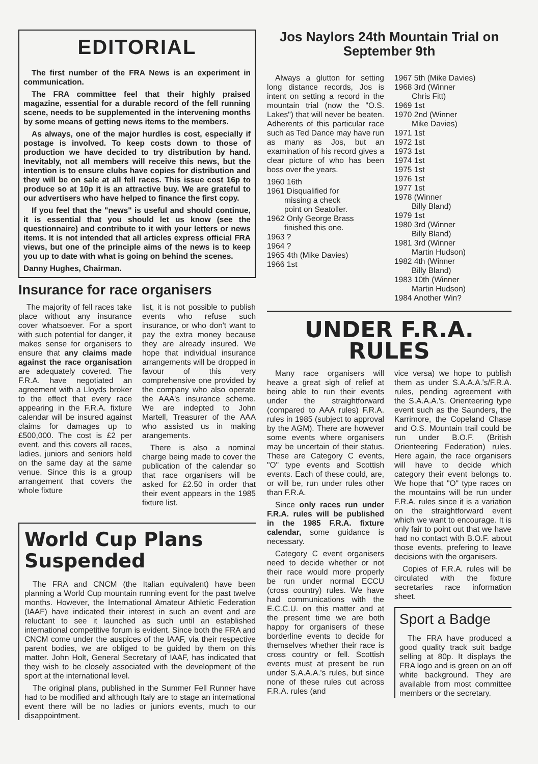EDITORIAL
The first number of the FRA News is an experiment in communication.
The FRA committee feel that their highly praised magazine, essential for a durable record of the fell running scene, needs to be supplemented in the intervening months by some means of getting news items to the members.
As always, one of the major hurdles is cost, especially if postage is involved. To keep costs down to those of production we have decided to try distribution by hand. Inevitably, not all members will receive this news, but the intention is to ensure clubs have copies for distribution and they will be on sale at all fell races. This issue cost 16p to produce so at 10p it is an attractive buy. We are grateful to our advertisers who have helped to finance the first copy.
If you feel that the "news" is useful and should continue, it is essential that you should let us know (see the questionnaire) and contribute to it with your letters or news items. It is not intended that all articles express official FRA views, but one of the principle aims of the news is to keep you up to date with what is going on behind the scenes.
Danny Hughes, Chairman.
Insurance for race organisers
The majority of fell races take place without any insurance cover whatsoever. For a sport with such potential for danger, it makes sense for organisers to ensure that any claims made against the race organisation are adequately covered. The F.R.A. have negotiated an agreement with a Lloyds broker to the effect that every race appearing in the F.R.A. fixture calendar will be insured against claims for damages up to £500,000. The cost is £2 per event, and this covers all races, ladies, juniors and seniors held on the same day at the same venue. Since this is a group arrangement that covers the whole fixture
list, it is not possible to publish events who refuse such insurance, or who don't want to pay the extra money because they are already insured. We hope that individual insurance arrangements will be dropped in favour of this very comprehensive one provided by the company who also operate the AAA's insurance scheme. We are indepted to John Martell, Treasurer of the AAA who assisted us in making arangements.
There is also a nominal charge being made to cover the publication of the calendar so that race organisers will be asked for £2.50 in order that their event appears in the 1985 fixture list.
World Cup Plans Suspended
The FRA and CNCM (the Italian equivalent) have been planning a World Cup mountain running event for the past twelve months. However, the International Amateur Athletic Federation (IAAF) have indicated their interest in such an event and are reluctant to see it launched as such until an established international competitive forum is evident. Since both the FRA and CNCM come under the auspices of the IAAF, via their respective parent bodies, we are obliged to be guided by them on this matter. John Holt, General Secretary of IAAF, has indicated that they wish to be closely associated with the development of the sport at the international level.
The original plans, published in the Summer Fell Runner have had to be modified and although Italy are to stage an international event there will be no ladies or juniors events, much to our disappointment.
Jos Naylors 24th Mountain Trial on September 9th
Always a glutton for setting long distance records, Jos is intent on setting a record in the mountain trial (now the "O.S. Lakes") that will never be beaten. Adherents of this particular race such as Ted Dance may have run as many as Jos, but an examination of his record gives a clear picture of who has been boss over the years.
1960 16th
1961 Disqualified for
missing a check
point on Seatoller.
1962 Only George Brass
finished this one.
1963 ?
1964 ?
1965 4th (Mike Davies)
1966 1st
1967 5th (Mike Davies)
1968 3rd (Winner
Chris Fitt)
1969 1st
1970 2nd (Winner
Mike Davies)
1971 1st
1972 1st
1973 1st
1974 1st
1975 1st
1976 1st
1977 1st
1978 (Winner
Billy Bland)
1979 1st
1980 3rd (Winner
Billy Bland)
1981 3rd (Winner
Martin Hudson)
1982 4th (Winner
Billy Bland)
1983 10th (Winner
Martin Hudson)
1984 Another Win?
UNDER F.R.A. RULES
Many race organisers will heave a great sigh of relief at being able to run their events under the straightforward (compared to AAA rules) F.R.A. rules in 1985 (subject to approval by the AGM). There are however some events where organisers may be uncertain of their status. These are Category C events, "O" type events and Scottish events. Each of these could, are, or will be, run under rules other than F.R.A.
Since only races run under F.R.A. rules will be published in the 1985 F.R.A. fixture calendar, some guidance is necessary.
Category C event organisers need to decide whether or not their race would more properly be run under normal ECCU (cross country) rules. We have had communications with the E.C.C.U. on this matter and at the present time we are both happy for organisers of these borderline events to decide for themselves whether their race is cross country or fell. Scottish events must at present be run under S.A.A.A.'s rules, but since none of these rules cut across F.R.A. rules (and
vice versa) we hope to publish them as under S.A.A.A.'s/F.R.A. rules, pending agreement with the S.A.A.A.'s. Orienteering type event such as the Saunders, the Karrimore, the Copeland Chase and O.S. Mountain trail could be run under B.O.F. (British Orienteering Federation) rules. Here again, the race organisers will have to decide which category their event belongs to. We hope that "O" type races on the mountains will be run under F.R.A. rules since it is a variation on the straightforward event which we want to encourage. It is only fair to point out that we have had no contact with B.O.F. about those events, prefering to leave decisions with the organisers.
Copies of F.R.A. rules will be circulated with the fixture secretaries race information sheet.
Sport a Badge
The FRA have produced a good quality track suit badge selling at 80p. It displays the FRA logo and is green on an off white background. They are available from most committee members or the secretary.